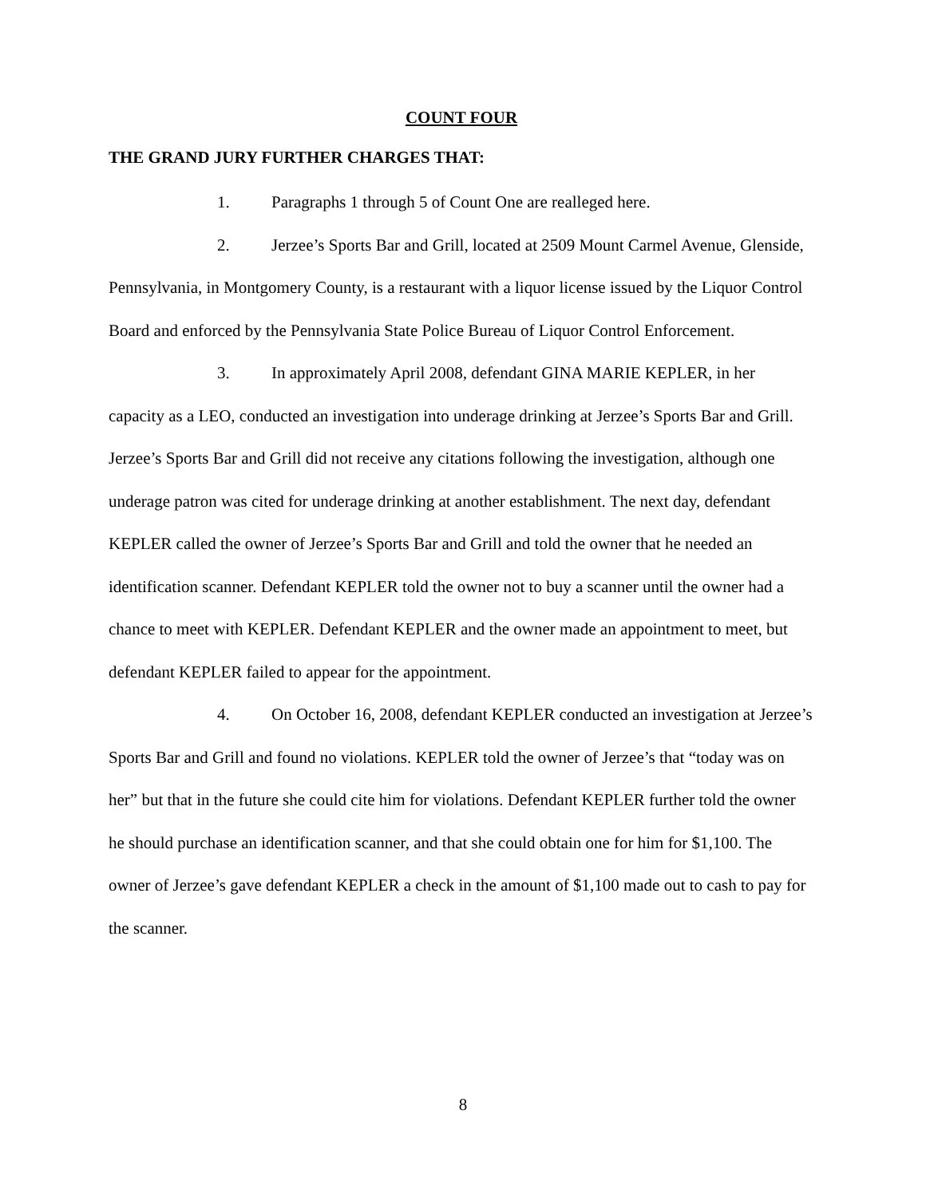COUNT FOUR
THE GRAND JURY FURTHER CHARGES THAT:
1. Paragraphs 1 through 5 of Count One are realleged here.
2. Jerzee’s Sports Bar and Grill, located at 2509 Mount Carmel Avenue, Glenside, Pennsylvania, in Montgomery County, is a restaurant with a liquor license issued by the Liquor Control Board and enforced by the Pennsylvania State Police Bureau of Liquor Control Enforcement.
3. In approximately April 2008, defendant GINA MARIE KEPLER, in her capacity as a LEO, conducted an investigation into underage drinking at Jerzee’s Sports Bar and Grill. Jerzee’s Sports Bar and Grill did not receive any citations following the investigation, although one underage patron was cited for underage drinking at another establishment. The next day, defendant KEPLER called the owner of Jerzee’s Sports Bar and Grill and told the owner that he needed an identification scanner. Defendant KEPLER told the owner not to buy a scanner until the owner had a chance to meet with KEPLER. Defendant KEPLER and the owner made an appointment to meet, but defendant KEPLER failed to appear for the appointment.
4. On October 16, 2008, defendant KEPLER conducted an investigation at Jerzee’s Sports Bar and Grill and found no violations. KEPLER told the owner of Jerzee’s that “today was on her” but that in the future she could cite him for violations. Defendant KEPLER further told the owner he should purchase an identification scanner, and that she could obtain one for him for $1,100. The owner of Jerzee’s gave defendant KEPLER a check in the amount of $1,100 made out to cash to pay for the scanner.
8